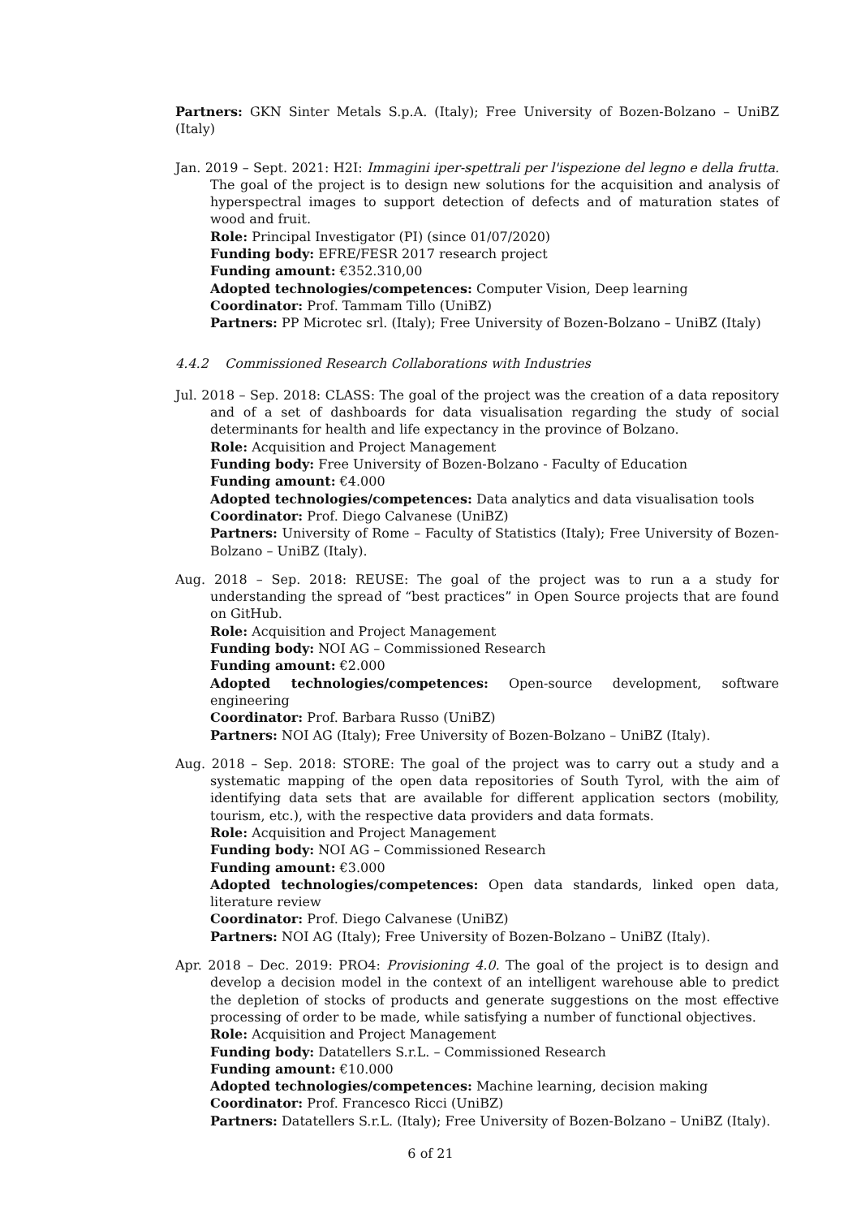Partners: GKN Sinter Metals S.p.A. (Italy); Free University of Bozen-Bolzano – UniBZ (Italy)
Jan. 2019 – Sept. 2021: H2I: Immagini iper-spettrali per l'ispezione del legno e della frutta. The goal of the project is to design new solutions for the acquisition and analysis of hyperspectral images to support detection of defects and of maturation states of wood and fruit.
Role: Principal Investigator (PI) (since 01/07/2020)
Funding body: EFRE/FESR 2017 research project
Funding amount: €352.310,00
Adopted technologies/competences: Computer Vision, Deep learning
Coordinator: Prof. Tammam Tillo (UniBZ)
Partners: PP Microtec srl. (Italy); Free University of Bozen-Bolzano – UniBZ (Italy)
4.4.2 Commissioned Research Collaborations with Industries
Jul. 2018 – Sep. 2018: CLASS: The goal of the project was the creation of a data repository and of a set of dashboards for data visualisation regarding the study of social determinants for health and life expectancy in the province of Bolzano.
Role: Acquisition and Project Management
Funding body: Free University of Bozen-Bolzano - Faculty of Education
Funding amount: €4.000
Adopted technologies/competences: Data analytics and data visualisation tools
Coordinator: Prof. Diego Calvanese (UniBZ)
Partners: University of Rome – Faculty of Statistics (Italy); Free University of Bozen-Bolzano – UniBZ (Italy).
Aug. 2018 – Sep. 2018: REUSE: The goal of the project was to run a a study for understanding the spread of “best practices” in Open Source projects that are found on GitHub.
Role: Acquisition and Project Management
Funding body: NOI AG – Commissioned Research
Funding amount: €2.000
Adopted technologies/competences: Open-source development, software engineering
Coordinator: Prof. Barbara Russo (UniBZ)
Partners: NOI AG (Italy); Free University of Bozen-Bolzano – UniBZ (Italy).
Aug. 2018 – Sep. 2018: STORE: The goal of the project was to carry out a study and a systematic mapping of the open data repositories of South Tyrol, with the aim of identifying data sets that are available for different application sectors (mobility, tourism, etc.), with the respective data providers and data formats.
Role: Acquisition and Project Management
Funding body: NOI AG – Commissioned Research
Funding amount: €3.000
Adopted technologies/competences: Open data standards, linked open data, literature review
Coordinator: Prof. Diego Calvanese (UniBZ)
Partners: NOI AG (Italy); Free University of Bozen-Bolzano – UniBZ (Italy).
Apr. 2018 – Dec. 2019: PRO4: Provisioning 4.0. The goal of the project is to design and develop a decision model in the context of an intelligent warehouse able to predict the depletion of stocks of products and generate suggestions on the most effective processing of order to be made, while satisfying a number of functional objectives.
Role: Acquisition and Project Management
Funding body: Datatellers S.r.L. – Commissioned Research
Funding amount: €10.000
Adopted technologies/competences: Machine learning, decision making
Coordinator: Prof. Francesco Ricci (UniBZ)
Partners: Datatellers S.r.L. (Italy); Free University of Bozen-Bolzano – UniBZ (Italy).
6 of 21